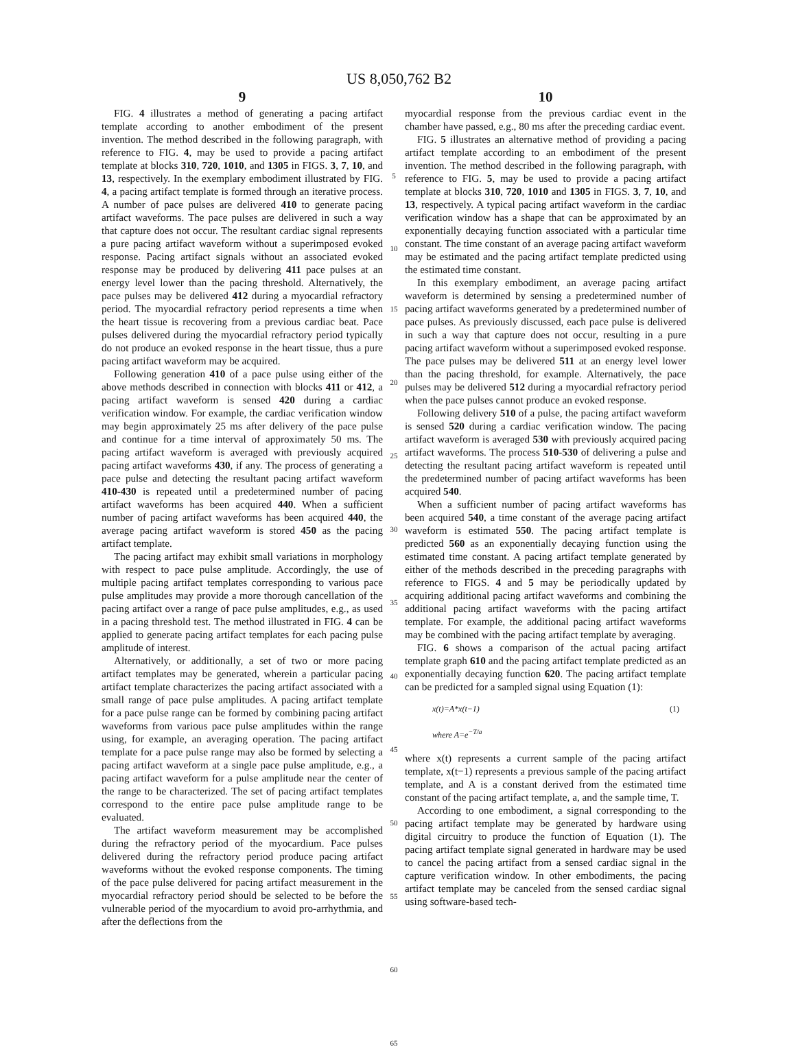US 8,050,762 B2
9
FIG. 4 illustrates a method of generating a pacing artifact template according to another embodiment of the present invention. The method described in the following paragraph, with reference to FIG. 4, may be used to provide a pacing artifact template at blocks 310, 720, 1010, and 1305 in FIGS. 3, 7, 10, and 13, respectively. In the exemplary embodiment illustrated by FIG. 4, a pacing artifact template is formed through an iterative process. A number of pace pulses are delivered 410 to generate pacing artifact waveforms. The pace pulses are delivered in such a way that capture does not occur. The resultant cardiac signal represents a pure pacing artifact waveform without a superimposed evoked response. Pacing artifact signals without an associated evoked response may be produced by delivering 411 pace pulses at an energy level lower than the pacing threshold. Alternatively, the pace pulses may be delivered 412 during a myocardial refractory period. The myocardial refractory period represents a time when the heart tissue is recovering from a previous cardiac beat. Pace pulses delivered during the myocardial refractory period typically do not produce an evoked response in the heart tissue, thus a pure pacing artifact waveform may be acquired.
Following generation 410 of a pace pulse using either of the above methods described in connection with blocks 411 or 412, a pacing artifact waveform is sensed 420 during a cardiac verification window. For example, the cardiac verification window may begin approximately 25 ms after delivery of the pace pulse and continue for a time interval of approximately 50 ms. The pacing artifact waveform is averaged with previously acquired pacing artifact waveforms 430, if any. The process of generating a pace pulse and detecting the resultant pacing artifact waveform 410-430 is repeated until a predetermined number of pacing artifact waveforms has been acquired 440. When a sufficient number of pacing artifact waveforms has been acquired 440, the average pacing artifact waveform is stored 450 as the pacing artifact template.
The pacing artifact may exhibit small variations in morphology with respect to pace pulse amplitude. Accordingly, the use of multiple pacing artifact templates corresponding to various pace pulse amplitudes may provide a more thorough cancellation of the pacing artifact over a range of pace pulse amplitudes, e.g., as used in a pacing threshold test. The method illustrated in FIG. 4 can be applied to generate pacing artifact templates for each pacing pulse amplitude of interest.
Alternatively, or additionally, a set of two or more pacing artifact templates may be generated, wherein a particular pacing artifact template characterizes the pacing artifact associated with a small range of pace pulse amplitudes. A pacing artifact template for a pace pulse range can be formed by combining pacing artifact waveforms from various pace pulse amplitudes within the range using, for example, an averaging operation. The pacing artifact template for a pace pulse range may also be formed by selecting a pacing artifact waveform at a single pace pulse amplitude, e.g., a pacing artifact waveform for a pulse amplitude near the center of the range to be characterized. The set of pacing artifact templates correspond to the entire pace pulse amplitude range to be evaluated.
The artifact waveform measurement may be accomplished during the refractory period of the myocardium. Pace pulses delivered during the refractory period produce pacing artifact waveforms without the evoked response components. The timing of the pace pulse delivered for pacing artifact measurement in the myocardial refractory period should be selected to be before the vulnerable period of the myocardium to avoid pro-arrhythmia, and after the deflections from the
5
10
15
20
25
30
35
40
45
50
55
60
65
10
myocardial response from the previous cardiac event in the chamber have passed, e.g., 80 ms after the preceding cardiac event.
FIG. 5 illustrates an alternative method of providing a pacing artifact template according to an embodiment of the present invention. The method described in the following paragraph, with reference to FIG. 5, may be used to provide a pacing artifact template at blocks 310, 720, 1010 and 1305 in FIGS. 3, 7, 10, and 13, respectively. A typical pacing artifact waveform in the cardiac verification window has a shape that can be approximated by an exponentially decaying function associated with a particular time constant. The time constant of an average pacing artifact waveform may be estimated and the pacing artifact template predicted using the estimated time constant.
In this exemplary embodiment, an average pacing artifact waveform is determined by sensing a predetermined number of pacing artifact waveforms generated by a predetermined number of pace pulses. As previously discussed, each pace pulse is delivered in such a way that capture does not occur, resulting in a pure pacing artifact waveform without a superimposed evoked response. The pace pulses may be delivered 511 at an energy level lower than the pacing threshold, for example. Alternatively, the pace pulses may be delivered 512 during a myocardial refractory period when the pace pulses cannot produce an evoked response.
Following delivery 510 of a pulse, the pacing artifact waveform is sensed 520 during a cardiac verification window. The pacing artifact waveform is averaged 530 with previously acquired pacing artifact waveforms. The process 510-530 of delivering a pulse and detecting the resultant pacing artifact waveform is repeated until the predetermined number of pacing artifact waveforms has been acquired 540.
When a sufficient number of pacing artifact waveforms has been acquired 540, a time constant of the average pacing artifact waveform is estimated 550. The pacing artifact template is predicted 560 as an exponentially decaying function using the estimated time constant. A pacing artifact template generated by either of the methods described in the preceding paragraphs with reference to FIGS. 4 and 5 may be periodically updated by acquiring additional pacing artifact waveforms and combining the additional pacing artifact waveforms with the pacing artifact template. For example, the additional pacing artifact waveforms may be combined with the pacing artifact template by averaging.
FIG. 6 shows a comparison of the actual pacing artifact template graph 610 and the pacing artifact template predicted as an exponentially decaying function 620. The pacing artifact template can be predicted for a sampled signal using Equation (1):
x(t)=A*x(t−1) (1)
where A=e<sup>−T/a</sup>
where x(t) represents a current sample of the pacing artifact template, x(t−1) represents a previous sample of the pacing artifact template, and A is a constant derived from the estimated time constant of the pacing artifact template, a, and the sample time, T.
According to one embodiment, a signal corresponding to the pacing artifact template may be generated by hardware using digital circuitry to produce the function of Equation (1). The pacing artifact template signal generated in hardware may be used to cancel the pacing artifact from a sensed cardiac signal in the capture verification window. In other embodiments, the pacing artifact template may be canceled from the sensed cardiac signal using software-based tech-